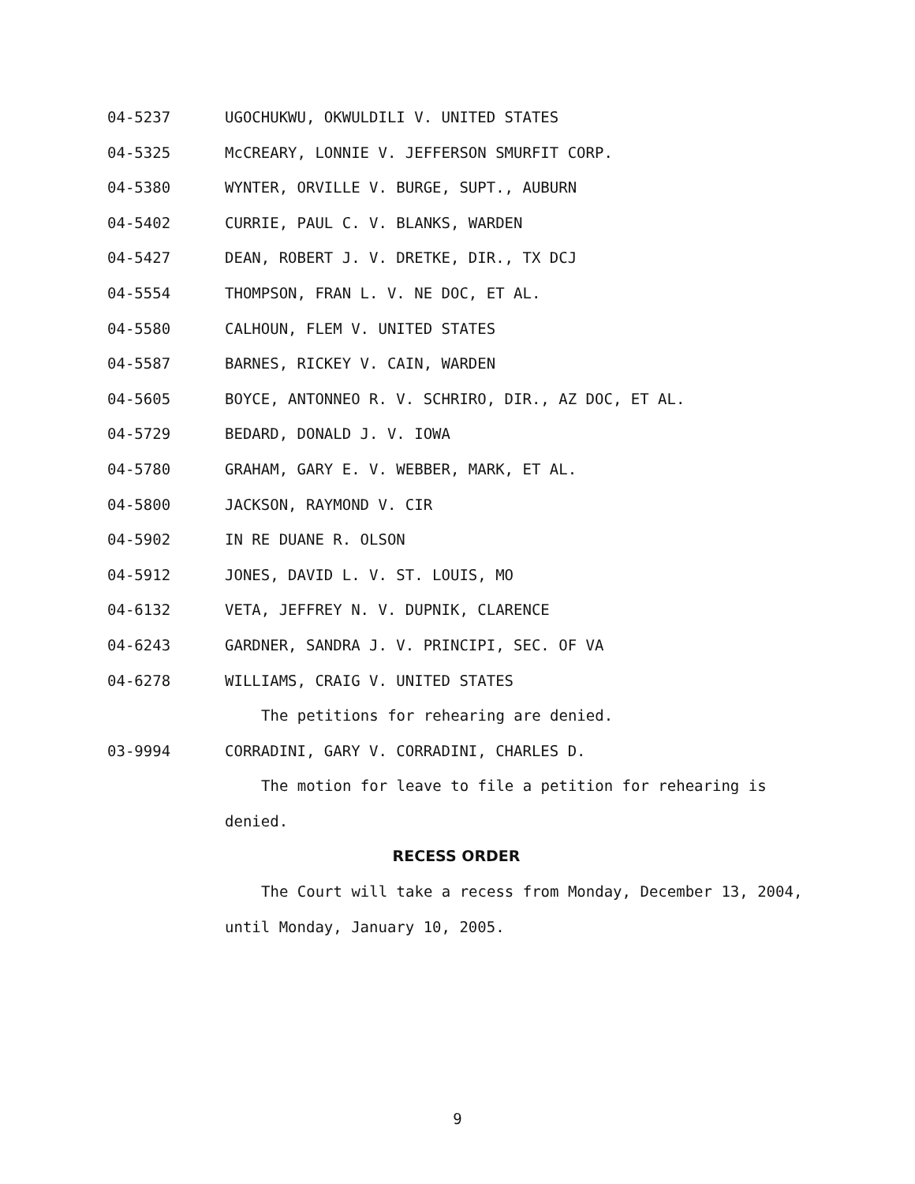04-5237 UGOCHUKWU, OKWULDILI V. UNITED STATES
04-5325 McCREARY, LONNIE V. JEFFERSON SMURFIT CORP.
04-5380 WYNTER, ORVILLE V. BURGE, SUPT., AUBURN
04-5402 CURRIE, PAUL C. V. BLANKS, WARDEN
04-5427 DEAN, ROBERT J. V. DRETKE, DIR., TX DCJ
04-5554 THOMPSON, FRAN L. V. NE DOC, ET AL.
04-5580 CALHOUN, FLEM V. UNITED STATES
04-5587 BARNES, RICKEY V. CAIN, WARDEN
04-5605 BOYCE, ANTONNEO R. V. SCHRIRO, DIR., AZ DOC, ET AL.
04-5729 BEDARD, DONALD J. V. IOWA
04-5780 GRAHAM, GARY E. V. WEBBER, MARK, ET AL.
04-5800 JACKSON, RAYMOND V. CIR
04-5902 IN RE DUANE R. OLSON
04-5912 JONES, DAVID L. V. ST. LOUIS, MO
04-6132 VETA, JEFFREY N. V. DUPNIK, CLARENCE
04-6243 GARDNER, SANDRA J. V. PRINCIPI, SEC. OF VA
04-6278 WILLIAMS, CRAIG V. UNITED STATES
The petitions for rehearing are denied.
03-9994 CORRADINI, GARY V. CORRADINI, CHARLES D.
The motion for leave to file a petition for rehearing is
denied.
RECESS ORDER
The Court will take a recess from Monday, December 13, 2004,
until Monday, January 10, 2005.
9